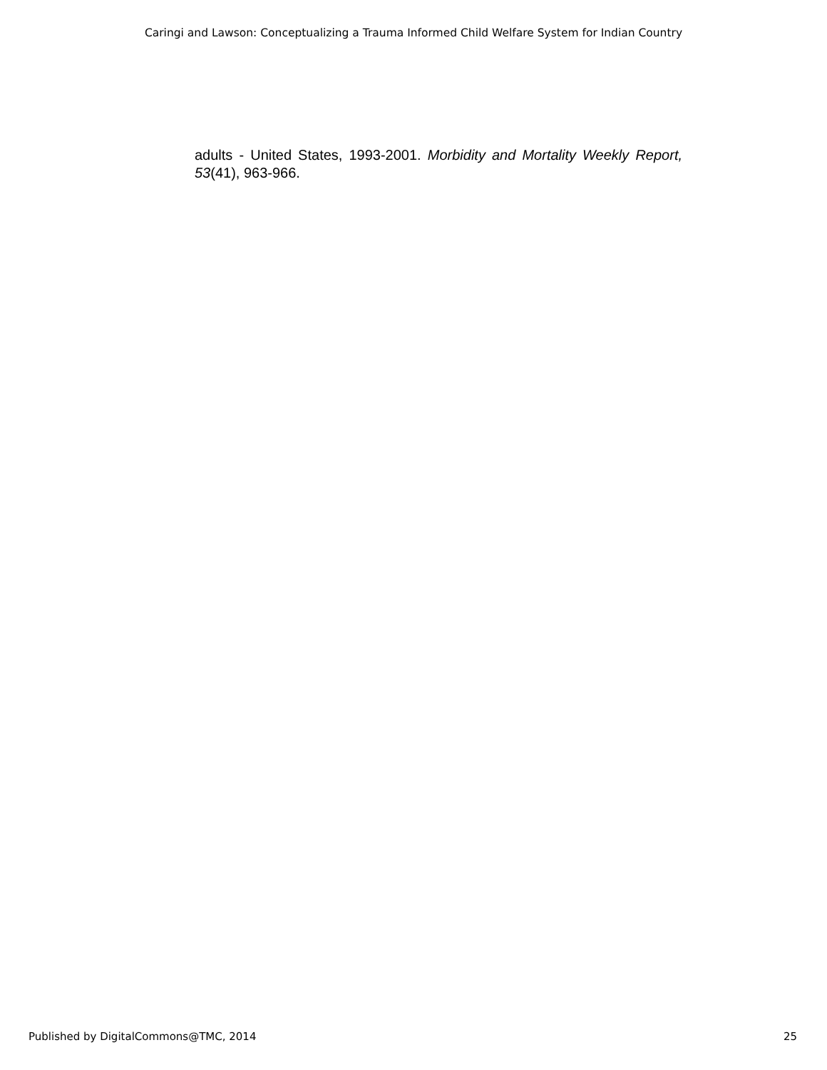Caringi and Lawson: Conceptualizing a Trauma Informed Child Welfare System for Indian Country
adults - United States, 1993-2001. Morbidity and Mortality Weekly Report, 53(41), 963-966.
Published by DigitalCommons@TMC, 2014 25